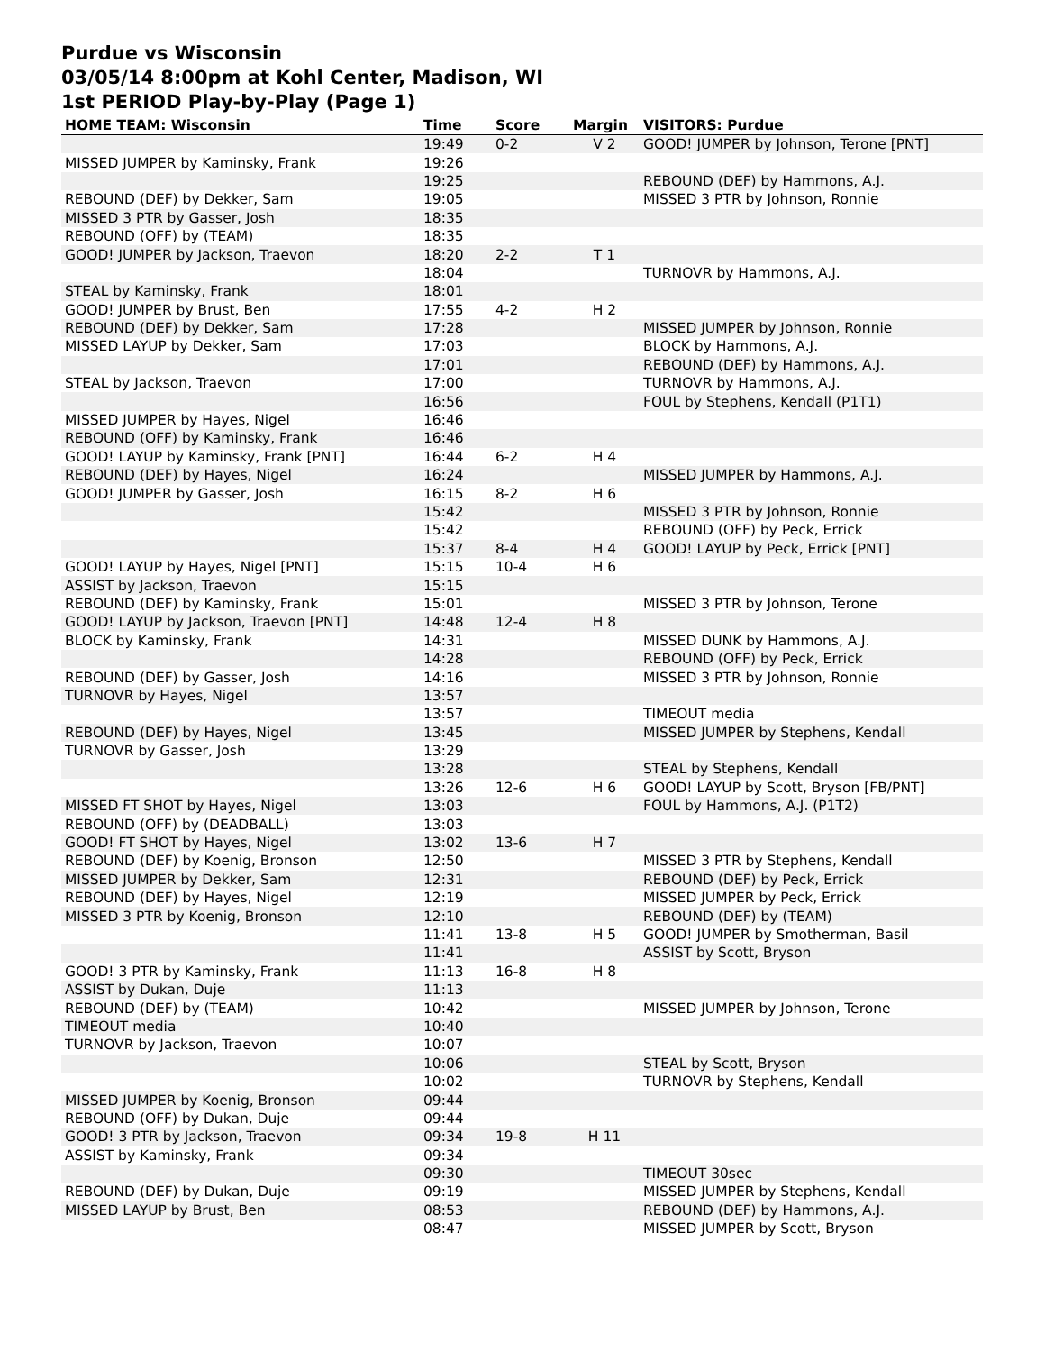Purdue vs Wisconsin
03/05/14 8:00pm at Kohl Center, Madison, WI
1st PERIOD Play-by-Play (Page 1)
| HOME TEAM: Wisconsin | Time | Score | Margin | VISITORS: Purdue |
| --- | --- | --- | --- | --- |
| | 19:49 | 0-2 | V 2 | GOOD! JUMPER by Johnson, Terone [PNT] |
| MISSED JUMPER by Kaminsky, Frank | 19:26 | | | |
| | 19:25 | | | REBOUND (DEF) by Hammons, A.J. |
| REBOUND (DEF) by Dekker, Sam | 19:05 | | | MISSED 3 PTR by Johnson, Ronnie |
| MISSED 3 PTR by Gasser, Josh | 18:35 | | | |
| REBOUND (OFF) by (TEAM) | 18:35 | | | |
| GOOD! JUMPER by Jackson, Traevon | 18:20 | 2-2 | T 1 | |
| | 18:04 | | | TURNOVR by Hammons, A.J. |
| STEAL by Kaminsky, Frank | 18:01 | | | |
| GOOD! JUMPER by Brust, Ben | 17:55 | 4-2 | H 2 | |
| REBOUND (DEF) by Dekker, Sam | 17:28 | | | MISSED JUMPER by Johnson, Ronnie |
| MISSED LAYUP by Dekker, Sam | 17:03 | | | BLOCK by Hammons, A.J. |
| | 17:01 | | | REBOUND (DEF) by Hammons, A.J. |
| STEAL by Jackson, Traevon | 17:00 | | | TURNOVR by Hammons, A.J. |
| | 16:56 | | | FOUL by Stephens, Kendall (P1T1) |
| MISSED JUMPER by Hayes, Nigel | 16:46 | | | |
| REBOUND (OFF) by Kaminsky, Frank | 16:46 | | | |
| GOOD! LAYUP by Kaminsky, Frank [PNT] | 16:44 | 6-2 | H 4 | |
| REBOUND (DEF) by Hayes, Nigel | 16:24 | | | MISSED JUMPER by Hammons, A.J. |
| GOOD! JUMPER by Gasser, Josh | 16:15 | 8-2 | H 6 | |
| | 15:42 | | | MISSED 3 PTR by Johnson, Ronnie |
| | 15:42 | | | REBOUND (OFF) by Peck, Errick |
| | 15:37 | 8-4 | H 4 | GOOD! LAYUP by Peck, Errick [PNT] |
| GOOD! LAYUP by Hayes, Nigel [PNT] | 15:15 | 10-4 | H 6 | |
| ASSIST by Jackson, Traevon | 15:15 | | | |
| REBOUND (DEF) by Kaminsky, Frank | 15:01 | | | MISSED 3 PTR by Johnson, Terone |
| GOOD! LAYUP by Jackson, Traevon [PNT] | 14:48 | 12-4 | H 8 | |
| BLOCK by Kaminsky, Frank | 14:31 | | | MISSED DUNK by Hammons, A.J. |
| | 14:28 | | | REBOUND (OFF) by Peck, Errick |
| REBOUND (DEF) by Gasser, Josh | 14:16 | | | MISSED 3 PTR by Johnson, Ronnie |
| TURNOVR by Hayes, Nigel | 13:57 | | | |
| | 13:57 | | | TIMEOUT media |
| REBOUND (DEF) by Hayes, Nigel | 13:45 | | | MISSED JUMPER by Stephens, Kendall |
| TURNOVR by Gasser, Josh | 13:29 | | | |
| | 13:28 | | | STEAL by Stephens, Kendall |
| | 13:26 | 12-6 | H 6 | GOOD! LAYUP by Scott, Bryson [FB/PNT] |
| MISSED FT SHOT by Hayes, Nigel | 13:03 | | | FOUL by Hammons, A.J. (P1T2) |
| REBOUND (OFF) by (DEADBALL) | 13:03 | | | |
| GOOD! FT SHOT by Hayes, Nigel | 13:02 | 13-6 | H 7 | |
| REBOUND (DEF) by Koenig, Bronson | 12:50 | | | MISSED 3 PTR by Stephens, Kendall |
| MISSED JUMPER by Dekker, Sam | 12:31 | | | REBOUND (DEF) by Peck, Errick |
| REBOUND (DEF) by Hayes, Nigel | 12:19 | | | MISSED JUMPER by Peck, Errick |
| MISSED 3 PTR by Koenig, Bronson | 12:10 | | | REBOUND (DEF) by (TEAM) |
| | 11:41 | 13-8 | H 5 | GOOD! JUMPER by Smotherman, Basil |
| | 11:41 | | | ASSIST by Scott, Bryson |
| GOOD! 3 PTR by Kaminsky, Frank | 11:13 | 16-8 | H 8 | |
| ASSIST by Dukan, Duje | 11:13 | | | |
| REBOUND (DEF) by (TEAM) | 10:42 | | | MISSED JUMPER by Johnson, Terone |
| TIMEOUT media | 10:40 | | | |
| TURNOVR by Jackson, Traevon | 10:07 | | | |
| | 10:06 | | | STEAL by Scott, Bryson |
| | 10:02 | | | TURNOVR by Stephens, Kendall |
| MISSED JUMPER by Koenig, Bronson | 09:44 | | | |
| REBOUND (OFF) by Dukan, Duje | 09:44 | | | |
| GOOD! 3 PTR by Jackson, Traevon | 09:34 | 19-8 | H 11 | |
| ASSIST by Kaminsky, Frank | 09:34 | | | |
| | 09:30 | | | TIMEOUT 30sec |
| REBOUND (DEF) by Dukan, Duje | 09:19 | | | MISSED JUMPER by Stephens, Kendall |
| MISSED LAYUP by Brust, Ben | 08:53 | | | REBOUND (DEF) by Hammons, A.J. |
| | 08:47 | | | MISSED JUMPER by Scott, Bryson |